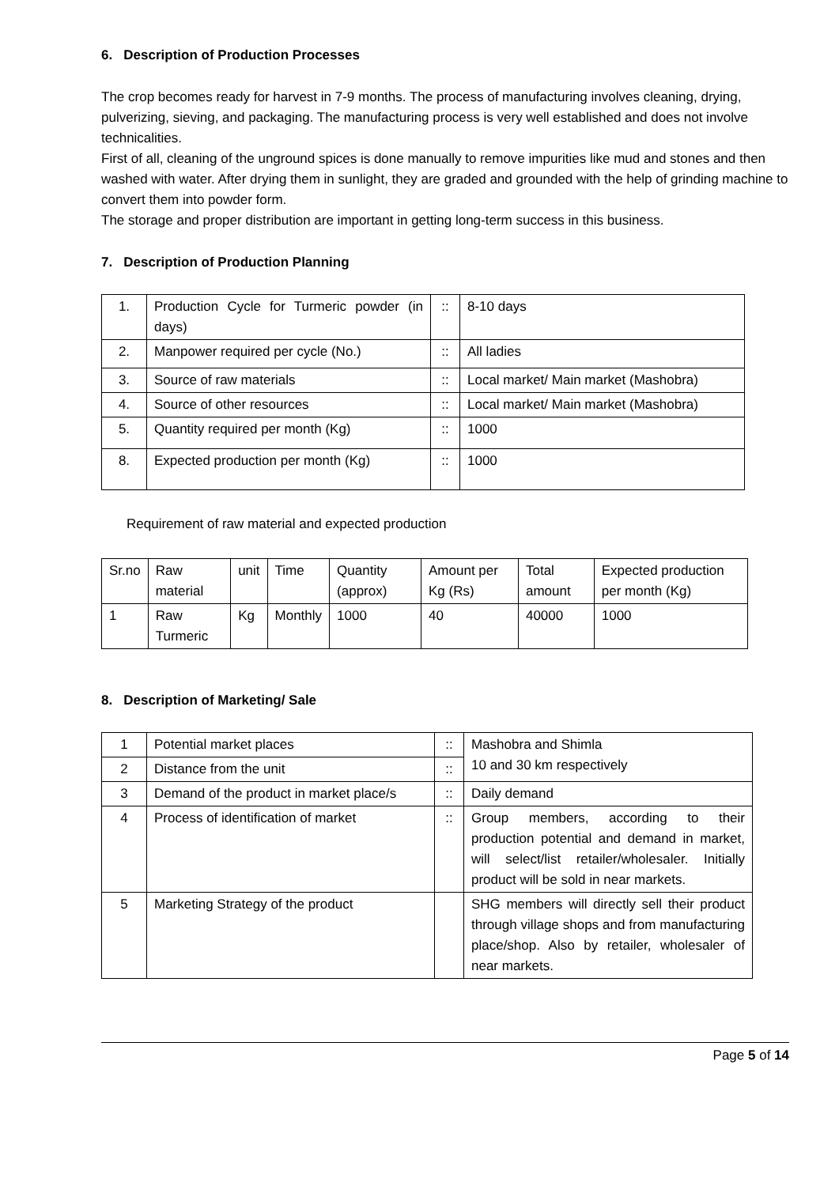6. Description of Production Processes
The crop becomes ready for harvest in 7-9 months. The process of manufacturing involves cleaning, drying, pulverizing, sieving, and packaging. The manufacturing process is very well established and does not involve technicalities.
First of all, cleaning of the unground spices is done manually to remove impurities like mud and stones and then washed with water. After drying them in sunlight, they are graded and grounded with the help of grinding machine to convert them into powder form.
The storage and proper distribution are important in getting long-term success in this business.
7. Description of Production Planning
| 1. | Production Cycle for Turmeric powder (in days) | :: | 8-10 days |
| 2. | Manpower required per cycle (No.) | :: | All ladies |
| 3. | Source of raw materials | :: | Local market/ Main market (Mashobra) |
| 4. | Source of other resources | :: | Local market/ Main market (Mashobra) |
| 5. | Quantity required per month (Kg) | :: | 1000 |
| 8. | Expected production per month (Kg) | :: | 1000 |
Requirement of raw material and expected production
| Sr.no | Raw material | unit | Time | Quantity (approx) | Amount per Kg (Rs) | Total amount | Expected production per month (Kg) |
| 1 | Raw Turmeric | Kg | Monthly | 1000 | 40 | 40000 | 1000 |
8. Description of Marketing/ Sale
| 1 | Potential market places | :: | Mashobra and Shimla 10 and 30 km respectively |
| 2 | Distance from the unit | :: | |
| 3 | Demand of the product in market place/s | :: | Daily demand |
| 4 | Process of identification of market | :: | Group members, according to their production potential and demand in market, will select/list retailer/wholesaler. Initially product will be sold in near markets. |
| 5 | Marketing Strategy of the product | | SHG members will directly sell their product through village shops and from manufacturing place/shop. Also by retailer, wholesaler of near markets. |
Page 5 of 14